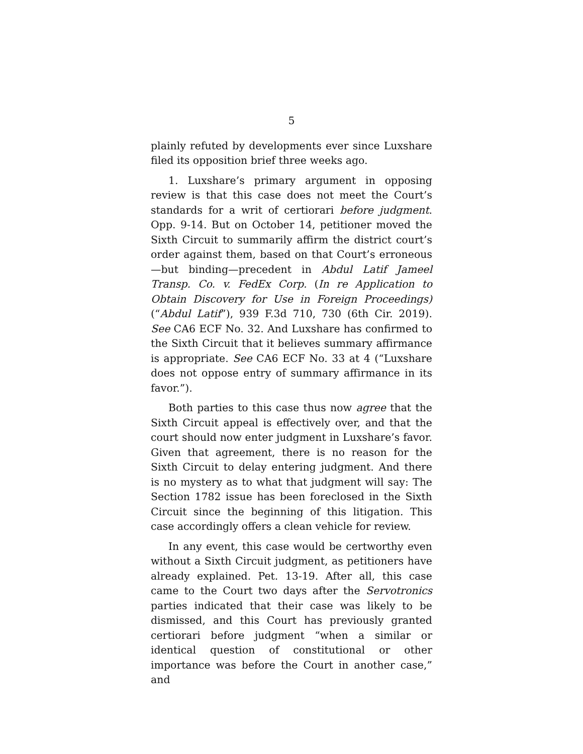5
plainly refuted by developments ever since Luxshare filed its opposition brief three weeks ago.
1. Luxshare’s primary argument in opposing review is that this case does not meet the Court’s standards for a writ of certiorari before judgment. Opp. 9-14. But on October 14, petitioner moved the Sixth Circuit to summarily affirm the district court’s order against them, based on that Court’s erroneous—but binding—precedent in Abdul Latif Jameel Transp. Co. v. FedEx Corp. (In re Application to Obtain Discovery for Use in Foreign Proceedings) (“Abdul Latif”), 939 F.3d 710, 730 (6th Cir. 2019). See CA6 ECF No. 32. And Luxshare has confirmed to the Sixth Circuit that it believes summary affirmance is appropriate. See CA6 ECF No. 33 at 4 (“Luxshare does not oppose entry of summary affirmance in its favor.”).
Both parties to this case thus now agree that the Sixth Circuit appeal is effectively over, and that the court should now enter judgment in Luxshare’s favor. Given that agreement, there is no reason for the Sixth Circuit to delay entering judgment. And there is no mystery as to what that judgment will say: The Section 1782 issue has been foreclosed in the Sixth Circuit since the beginning of this litigation. This case accordingly offers a clean vehicle for review.
In any event, this case would be certworthy even without a Sixth Circuit judgment, as petitioners have already explained. Pet. 13-19. After all, this case came to the Court two days after the Servotronics parties indicated that their case was likely to be dismissed, and this Court has previously granted certiorari before judgment “when a similar or identical question of constitutional or other importance was before the Court in another case,” and